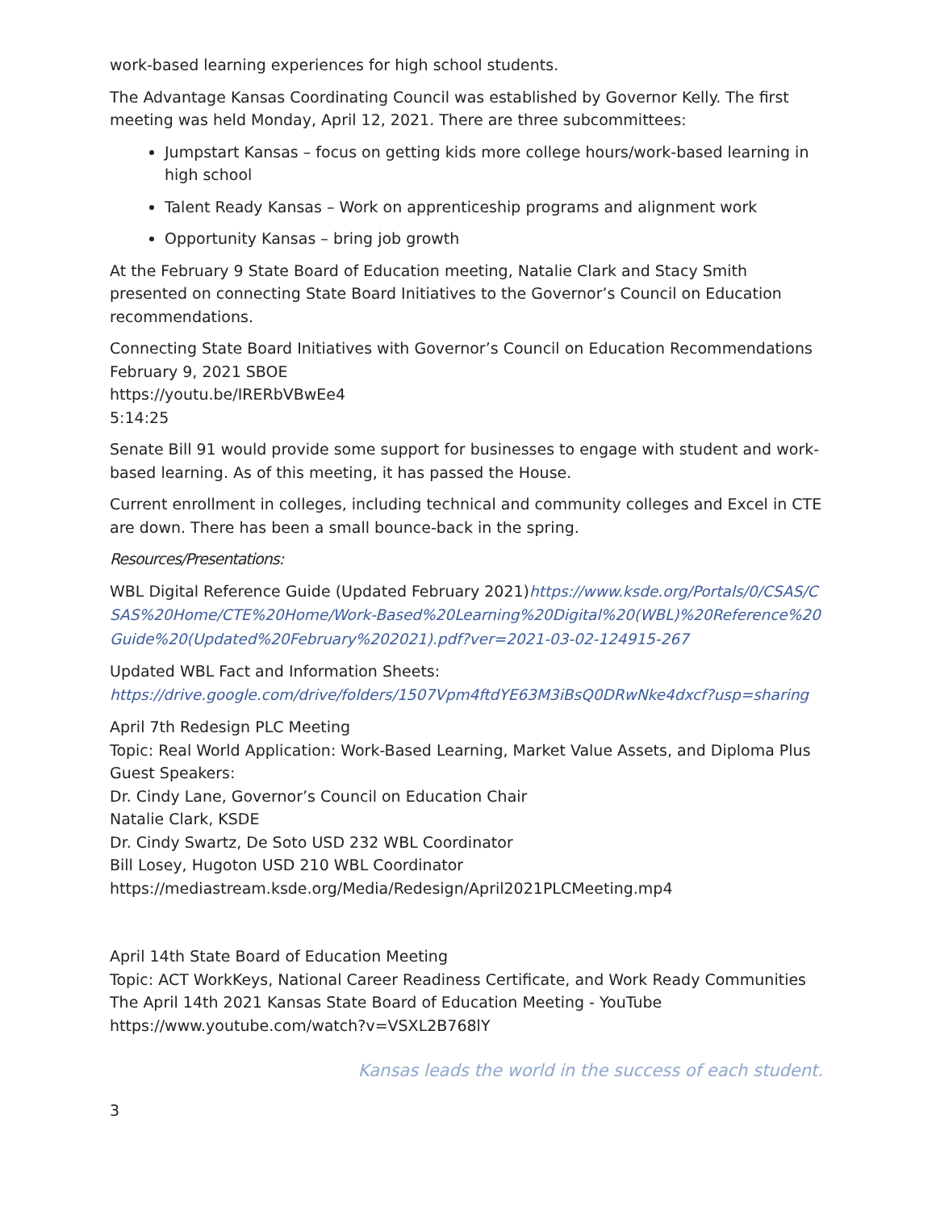work-based learning experiences for high school students.
The Advantage Kansas Coordinating Council was established by Governor Kelly. The first meeting was held Monday, April 12, 2021. There are three subcommittees:
Jumpstart Kansas – focus on getting kids more college hours/work-based learning in high school
Talent Ready Kansas – Work on apprenticeship programs and alignment work
Opportunity Kansas – bring job growth
At the February 9 State Board of Education meeting, Natalie Clark and Stacy Smith presented on connecting State Board Initiatives to the Governor’s Council on Education recommendations.
Connecting State Board Initiatives with Governor’s Council on Education Recommendations
February 9, 2021 SBOE
https://youtu.be/IRERbVBwEe4
5:14:25
Senate Bill 91 would provide some support for businesses to engage with student and work-based learning. As of this meeting, it has passed the House.
Current enrollment in colleges, including technical and community colleges and Excel in CTE are down. There has been a small bounce-back in the spring.
Resources/Presentations:
WBL Digital Reference Guide (Updated February 2021)https://www.ksde.org/Portals/0/CSAS/CSAS%20Home/CTE%20Home/Work-Based%20Learning%20Digital%20(WBL)%20Reference%20Guide%20(Updated%20February%202021).pdf?ver=2021-03-02-124915-267
Updated WBL Fact and Information Sheets:
https://drive.google.com/drive/folders/1507Vpm4ftdYE63M3iBsQ0DRwNke4dxcf?usp=sharing
April 7th Redesign PLC Meeting
Topic: Real World Application: Work-Based Learning, Market Value Assets, and Diploma Plus
Guest Speakers:
Dr. Cindy Lane, Governor’s Council on Education Chair
Natalie Clark, KSDE
Dr. Cindy Swartz, De Soto USD 232 WBL Coordinator
Bill Losey, Hugoton USD 210 WBL Coordinator
https://mediastream.ksde.org/Media/Redesign/April2021PLCMeeting.mp4
April 14th State Board of Education Meeting
Topic: ACT WorkKeys, National Career Readiness Certificate, and Work Ready Communities
The April 14th 2021 Kansas State Board of Education Meeting - YouTube
https://www.youtube.com/watch?v=VSXL2B768lY
Kansas leads the world in the success of each student.
3